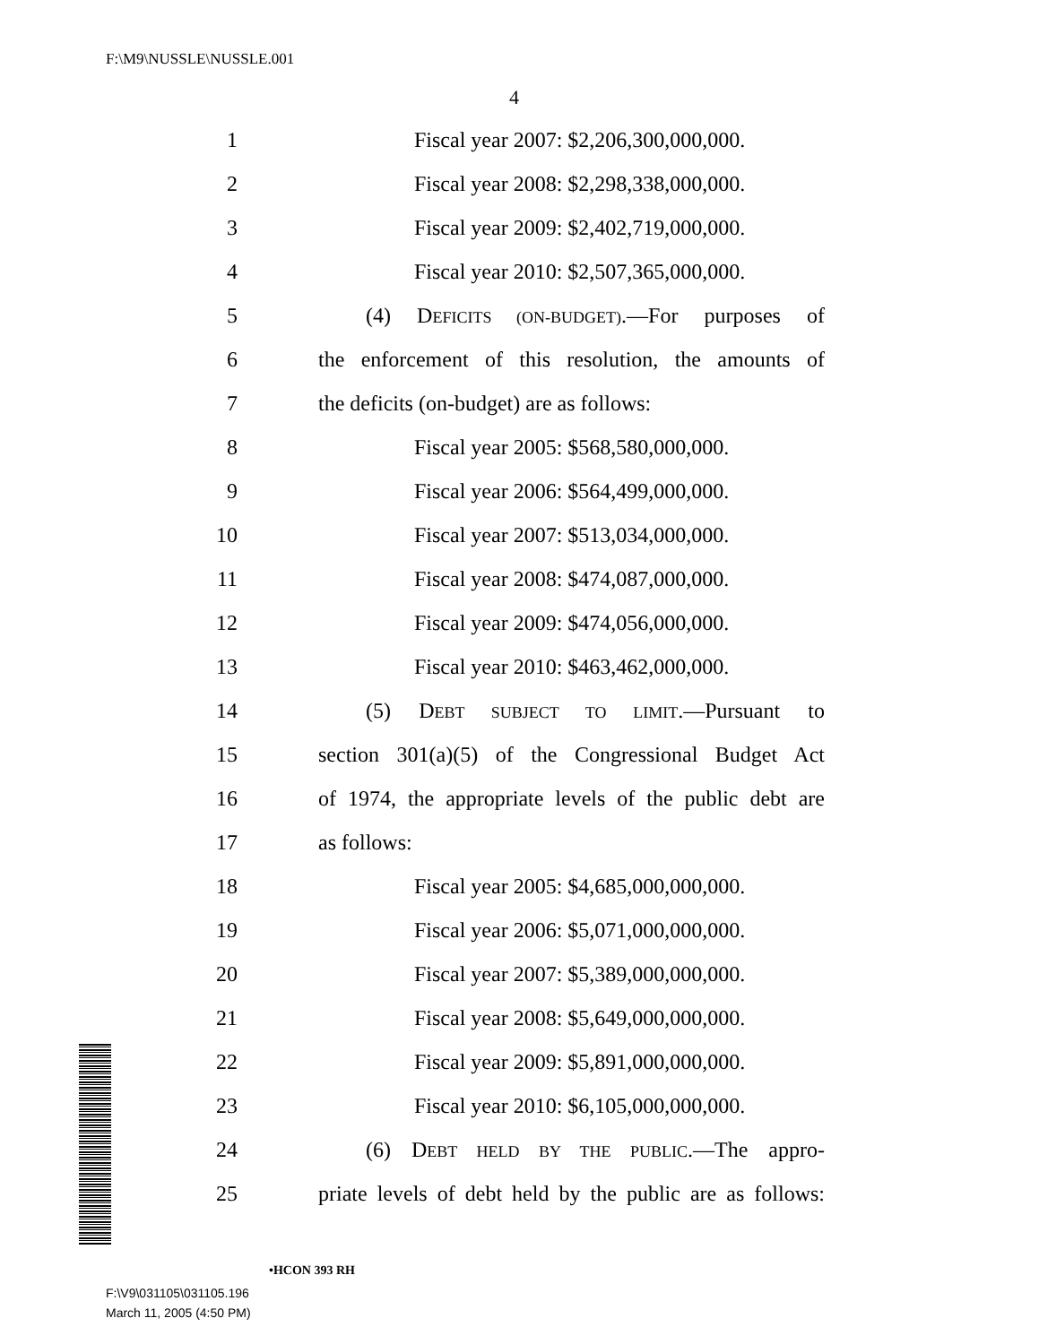F:\M9\NUSSLE\NUSSLE.001
4
1 Fiscal year 2007: $2,206,300,000,000.
2 Fiscal year 2008: $2,298,338,000,000.
3 Fiscal year 2009: $2,402,719,000,000.
4 Fiscal year 2010: $2,507,365,000,000.
5 (4) DEFICITS (ON-BUDGET).—For purposes of
6 the enforcement of this resolution, the amounts of
7 the deficits (on-budget) are as follows:
8 Fiscal year 2005: $568,580,000,000.
9 Fiscal year 2006: $564,499,000,000.
10 Fiscal year 2007: $513,034,000,000.
11 Fiscal year 2008: $474,087,000,000.
12 Fiscal year 2009: $474,056,000,000.
13 Fiscal year 2010: $463,462,000,000.
14 (5) DEBT SUBJECT TO LIMIT.—Pursuant to
15 section 301(a)(5) of the Congressional Budget Act
16 of 1974, the appropriate levels of the public debt are
17 as follows:
18 Fiscal year 2005: $4,685,000,000,000.
19 Fiscal year 2006: $5,071,000,000,000.
20 Fiscal year 2007: $5,389,000,000,000.
21 Fiscal year 2008: $5,649,000,000,000.
22 Fiscal year 2009: $5,891,000,000,000.
23 Fiscal year 2010: $6,105,000,000,000.
24 (6) DEBT HELD BY THE PUBLIC.—The appro-
25 priate levels of debt held by the public are as follows:
•HCON 393 RH
F:\V9\031105\031105.196
March 11, 2005 (4:50 PM)